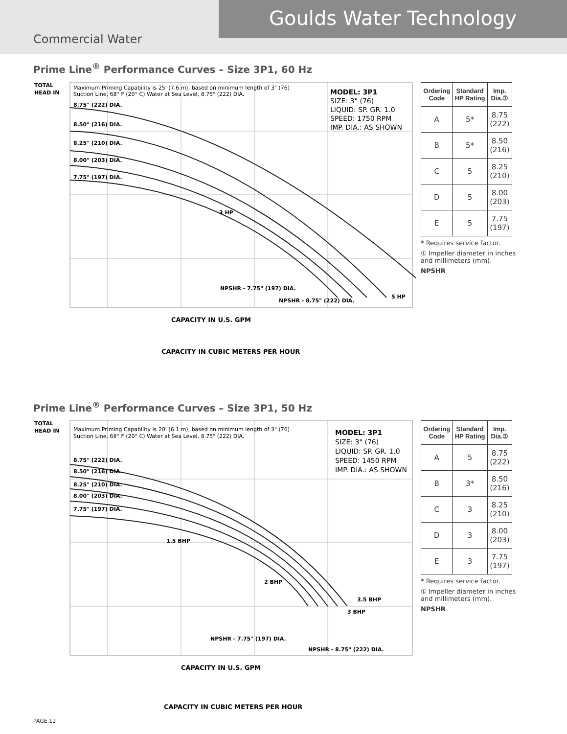Goulds Water Technology
Commercial Water
Prime Line<sup>®</sup> Performance Curves – Size 3P1, 60 Hz
TOTAL
HEAD IN
8.75" (222) DIA.
8.50" (216) DIA.
8.25" (210) DIA.
8.00" (203) DIA.
7.75" (197) DIA.
3 HP
5 HP
NPSHR - 7.75" (197) DIA.
NPSHR - 8.75" (222) DIA.
CAPACITY IN U.S. GPM
CAPACITY IN CUBIC METERS PER HOUR
Maximum Priming Capability is 25' (7.6 m), based on minimum length of 3" (76)
Suction Line, 68° F (20° C) Water at Sea Level, 8.75" (222) DIA.
MODEL: 3P1
SIZE: 3" (76)
LIQUID: SP. GR. 1.0
SPEED: 1750 RPM
IMP. DIA.: AS SHOWN
| Ordering Code | Standard HP Rating | Imp. Dia.① |
| --- | --- | --- |
| A | 5* | 8.75 (222) |
| B | 5* | 8.50 (216) |
| C | 5 | 8.25 (210) |
| D | 5 | 8.00 (203) |
| E | 5 | 7.75 (197) |
* Requires service factor.
① Impeller diameter in inches and millimeters (mm).
NPSHR
Prime Line<sup>®</sup> Performance Curves – Size 3P1, 50 Hz
TOTAL
HEAD IN
8.75" (222) DIA.
8.50" (216) DIA.
8.25" (210) DIA.
8.00" (203) DIA.
7.75" (197) DIA.
1.5 BHP
2 BHP
3.5 BHP
3 BHP
NPSHR - 7.75" (197) DIA.
NPSHR - 8.75" (222) DIA.
CAPACITY IN U.S. GPM
CAPACITY IN CUBIC METERS PER HOUR
Maximum Priming Capability is 20' (6.1 m), based on minimum length of 3" (76)
Suction Line, 68° F (20° C) Water at Sea Level, 8.75" (222) DIA.
MODEL: 3P1
SIZE: 3" (76)
LIQUID: SP. GR. 1.0
SPEED: 1450 RPM
IMP. DIA.: AS SHOWN
| Ordering Code | Standard HP Rating | Imp. Dia.① |
| --- | --- | --- |
| A | 5 | 8.75 (222) |
| B | 3* | 8.50 (216) |
| C | 3 | 8.25 (210) |
| D | 3 | 8.00 (203) |
| E | 3 | 7.75 (197) |
* Requires service factor.
① Impeller diameter in inches and millimeters (mm).
NPSHR
PAGE 12